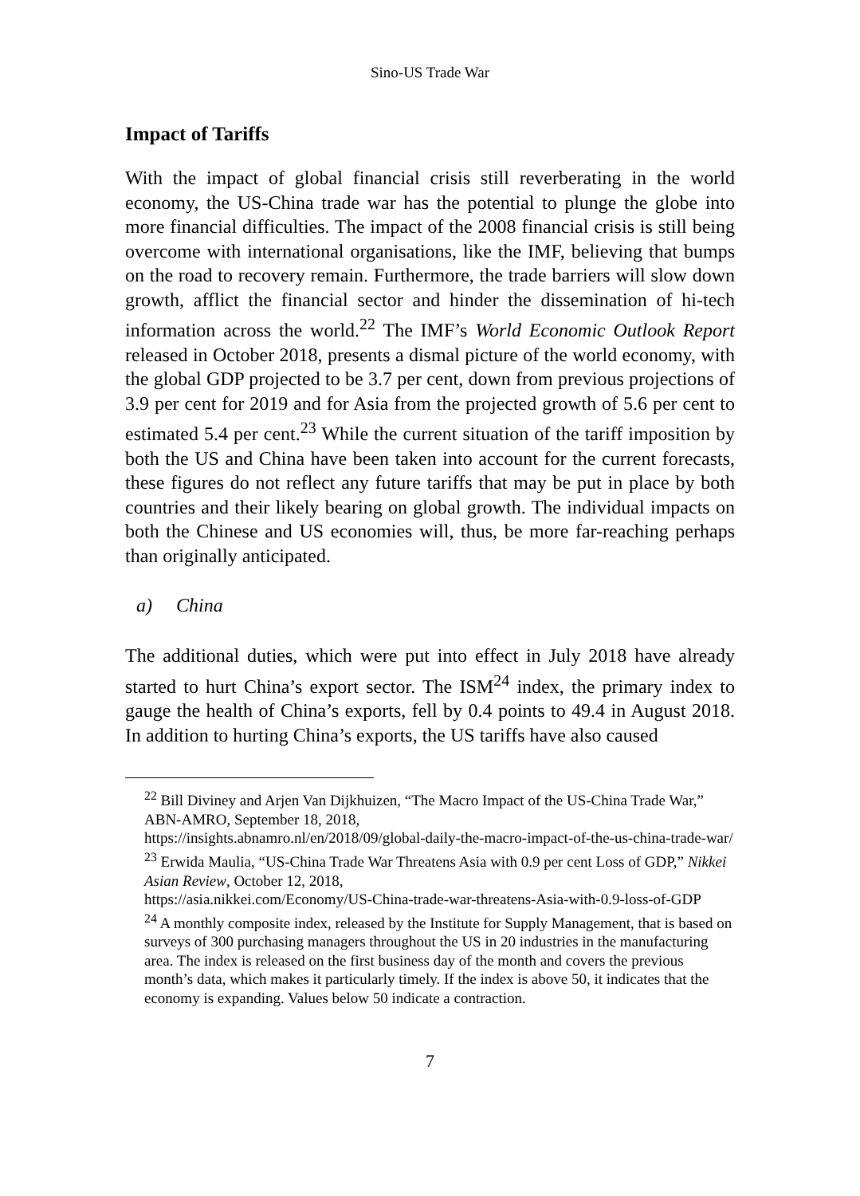Sino-US Trade War
Impact of Tariffs
With the impact of global financial crisis still reverberating in the world economy, the US-China trade war has the potential to plunge the globe into more financial difficulties. The impact of the 2008 financial crisis is still being overcome with international organisations, like the IMF, believing that bumps on the road to recovery remain. Furthermore, the trade barriers will slow down growth, afflict the financial sector and hinder the dissemination of hi-tech information across the world.<sup>22</sup> The IMF’s World Economic Outlook Report released in October 2018, presents a dismal picture of the world economy, with the global GDP projected to be 3.7 per cent, down from previous projections of 3.9 per cent for 2019 and for Asia from the projected growth of 5.6 per cent to estimated 5.4 per cent.<sup>23</sup> While the current situation of the tariff imposition by both the US and China have been taken into account for the current forecasts, these figures do not reflect any future tariffs that may be put in place by both countries and their likely bearing on global growth. The individual impacts on both the Chinese and US economies will, thus, be more far-reaching perhaps than originally anticipated.
a) China
The additional duties, which were put into effect in July 2018 have already started to hurt China’s export sector. The ISM<sup>24</sup> index, the primary index to gauge the health of China’s exports, fell by 0.4 points to 49.4 in August 2018. In addition to hurting China’s exports, the US tariffs have also caused
<sup>22</sup> Bill Diviney and Arjen Van Dijkhuizen, “The Macro Impact of the US-China Trade War,” ABN-AMRO, September 18, 2018,
https://insights.abnamro.nl/en/2018/09/global-daily-the-macro-impact-of-the-us-china-trade-war/
<sup>23</sup> Erwida Maulia, “US-China Trade War Threatens Asia with 0.9 per cent Loss of GDP,” Nikkei Asian Review, October 12, 2018,
https://asia.nikkei.com/Economy/US-China-trade-war-threatens-Asia-with-0.9-loss-of-GDP
<sup>24</sup> A monthly composite index, released by the Institute for Supply Management, that is based on surveys of 300 purchasing managers throughout the US in 20 industries in the manufacturing area. The index is released on the first business day of the month and covers the previous month’s data, which makes it particularly timely. If the index is above 50, it indicates that the economy is expanding. Values below 50 indicate a contraction.
7